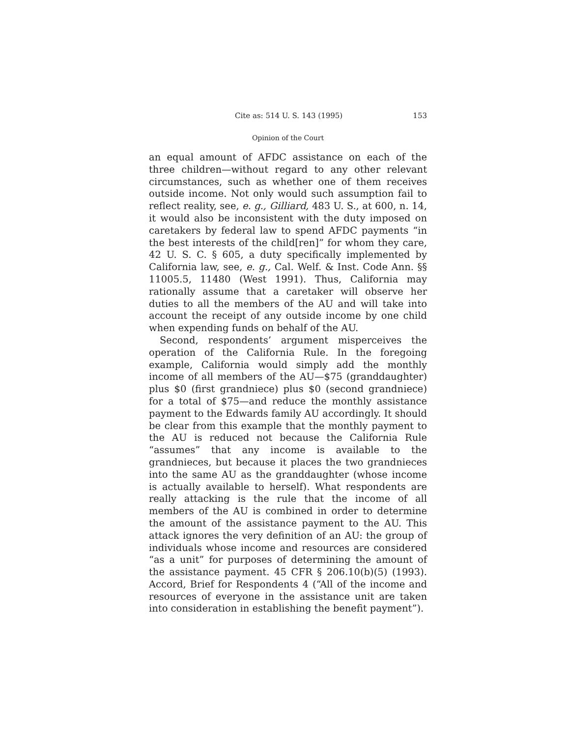Cite as: 514 U. S. 143 (1995) 153
Opinion of the Court
an equal amount of AFDC assistance on each of the three children—without regard to any other relevant circumstances, such as whether one of them receives outside income. Not only would such assumption fail to reflect reality, see, e. g., Gilliard, 483 U. S., at 600, n. 14, it would also be inconsistent with the duty imposed on caretakers by federal law to spend AFDC payments “in the best interests of the child[ren]” for whom they care, 42 U. S. C. § 605, a duty specifically implemented by California law, see, e. g., Cal. Welf. & Inst. Code Ann. §§ 11005.5, 11480 (West 1991). Thus, California may rationally assume that a caretaker will observe her duties to all the members of the AU and will take into account the receipt of any outside income by one child when expending funds on behalf of the AU.
Second, respondents’ argument misperceives the operation of the California Rule. In the foregoing example, California would simply add the monthly income of all members of the AU—$75 (granddaughter) plus $0 (first grandniece) plus $0 (second grandniece) for a total of $75—and reduce the monthly assistance payment to the Edwards family AU accordingly. It should be clear from this example that the monthly payment to the AU is reduced not because the California Rule “assumes” that any income is available to the grandnieces, but because it places the two grandnieces into the same AU as the granddaughter (whose income is actually available to herself). What respondents are really attacking is the rule that the income of all members of the AU is combined in order to determine the amount of the assistance payment to the AU. This attack ignores the very definition of an AU: the group of individuals whose income and resources are considered “as a unit” for purposes of determining the amount of the assistance payment. 45 CFR § 206.10(b)(5) (1993). Accord, Brief for Respondents 4 (“All of the income and resources of everyone in the assistance unit are taken into consideration in establishing the benefit payment”).